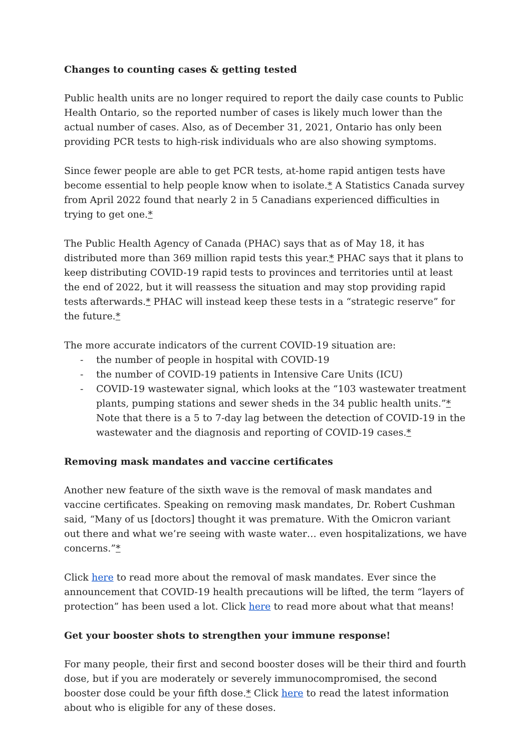Changes to counting cases & getting tested
Public health units are no longer required to report the daily case counts to Public Health Ontario, so the reported number of cases is likely much lower than the actual number of cases. Also, as of December 31, 2021, Ontario has only been providing PCR tests to high-risk individuals who are also showing symptoms.
Since fewer people are able to get PCR tests, at-home rapid antigen tests have become essential to help people know when to isolate.* A Statistics Canada survey from April 2022 found that nearly 2 in 5 Canadians experienced difficulties in trying to get one.*
The Public Health Agency of Canada (PHAC) says that as of May 18, it has distributed more than 369 million rapid tests this year.* PHAC says that it plans to keep distributing COVID-19 rapid tests to provinces and territories until at least the end of 2022, but it will reassess the situation and may stop providing rapid tests afterwards.* PHAC will instead keep these tests in a “strategic reserve” for the future.*
The more accurate indicators of the current COVID-19 situation are:
- the number of people in hospital with COVID-19
- the number of COVID-19 patients in Intensive Care Units (ICU)
- COVID-19 wastewater signal, which looks at the “103 wastewater treatment plants, pumping stations and sewer sheds in the 34 public health units.”* Note that there is a 5 to 7-day lag between the detection of COVID-19 in the wastewater and the diagnosis and reporting of COVID-19 cases.*
Removing mask mandates and vaccine certificates
Another new feature of the sixth wave is the removal of mask mandates and vaccine certificates. Speaking on removing mask mandates, Dr. Robert Cushman said, “Many of us [doctors] thought it was premature. With the Omicron variant out there and what we’re seeing with waste water… even hospitalizations, we have concerns.”*
Click here to read more about the removal of mask mandates. Ever since the announcement that COVID-19 health precautions will be lifted, the term “layers of protection” has been used a lot. Click here to read more about what that means!
Get your booster shots to strengthen your immune response!
For many people, their first and second booster doses will be their third and fourth dose, but if you are moderately or severely immunocompromised, the second booster dose could be your fifth dose.* Click here to read the latest information about who is eligible for any of these doses.